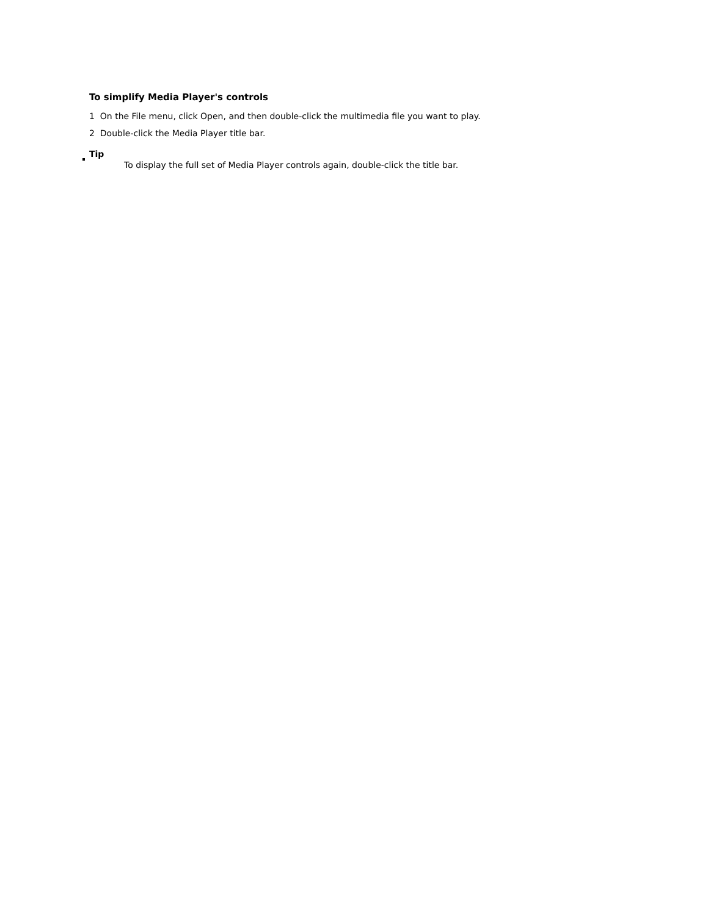To simplify Media Player's controls
1 On the File menu, click Open, and then double-click the multimedia file you want to play.
2 Double-click the Media Player title bar.
Tip
To display the full set of Media Player controls again, double-click the title bar.